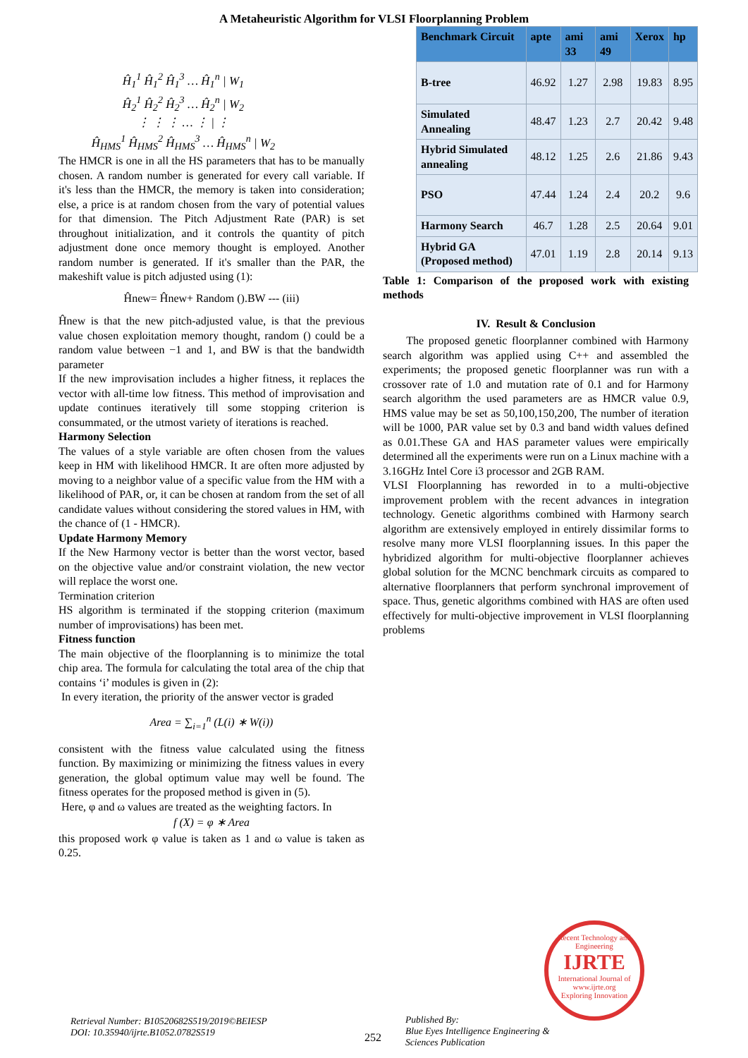A Metaheuristic Algorithm for VLSI Floorplanning Problem
Ĥ<sub>1</sub><sup>1</sup> Ĥ<sub>1</sub><sup>2</sup> Ĥ<sub>1</sub><sup>3</sup> … Ĥ<sub>1</sub><sup>n</sup> | W<sub>1</sub>
Ĥ<sub>2</sub><sup>1</sup> Ĥ<sub>2</sub><sup>2</sup> Ĥ<sub>2</sub><sup>3</sup> … Ĥ<sub>2</sub><sup>n</sup> | W<sub>2</sub>
⋮ ⋮ ⋮ … ⋮ | ⋮
Ĥ<sub>HMS</sub><sup>1</sup> Ĥ<sub>HMS</sub><sup>2</sup> Ĥ<sub>HMS</sub><sup>3</sup> … Ĥ<sub>HMS</sub><sup>n</sup> | W<sub>2</sub>
The HMCR is one in all the HS parameters that has to be manually chosen. A random number is generated for every call variable. If it's less than the HMCR, the memory is taken into consideration; else, a price is at random chosen from the vary of potential values for that dimension. The Pitch Adjustment Rate (PAR) is set throughout initialization, and it controls the quantity of pitch adjustment done once memory thought is employed. Another random number is generated. If it's smaller than the PAR, the makeshift value is pitch adjusted using (1):
Ĥnew= Ĥnew+ Random ().BW --- (iii)
Ĥnew is that the new pitch-adjusted value, is that the previous value chosen exploitation memory thought, random () could be a random value between −1 and 1, and BW is that the bandwidth parameter
If the new improvisation includes a higher fitness, it replaces the vector with all-time low fitness. This method of improvisation and update continues iteratively till some stopping criterion is consummated, or the utmost variety of iterations is reached.
Harmony Selection
The values of a style variable are often chosen from the values keep in HM with likelihood HMCR. It are often more adjusted by moving to a neighbor value of a specific value from the HM with a likelihood of PAR, or, it can be chosen at random from the set of all candidate values without considering the stored values in HM, with the chance of (1 - HMCR).
Update Harmony Memory
If the New Harmony vector is better than the worst vector, based on the objective value and/or constraint violation, the new vector will replace the worst one.
Termination criterion
HS algorithm is terminated if the stopping criterion (maximum number of improvisations) has been met.
Fitness function
The main objective of the floorplanning is to minimize the total chip area. The formula for calculating the total area of the chip that contains ‘i’ modules is given in (2):
In every iteration, the priority of the answer vector is graded
Area = ∑<sub>i=1</sub><sup>n</sup> (L(i) ∗ W(i))
consistent with the fitness value calculated using the fitness function. By maximizing or minimizing the fitness values in every generation, the global optimum value may well be found. The fitness operates for the proposed method is given in (5).
Here, φ and ω values are treated as the weighting factors. In
f (X) = φ ∗ Area
this proposed work φ value is taken as 1 and ω value is taken as 0.25.
| Benchmark Circuit | apte | ami 33 | ami 49 | Xerox | hp |
| --- | --- | --- | --- | --- | --- |
| B-tree | 46.92 | 1.27 | 2.98 | 19.83 | 8.95 |
| Simulated Annealing | 48.47 | 1.23 | 2.7 | 20.42 | 9.48 |
| Hybrid Simulated annealing | 48.12 | 1.25 | 2.6 | 21.86 | 9.43 |
| PSO | 47.44 | 1.24 | 2.4 | 20.2 | 9.6 |
| Harmony Search | 46.7 | 1.28 | 2.5 | 20.64 | 9.01 |
| Hybrid GA (Proposed method) | 47.01 | 1.19 | 2.8 | 20.14 | 9.13 |
Table 1: Comparison of the proposed work with existing methods
IV. Result & Conclusion
The proposed genetic floorplanner combined with Harmony search algorithm was applied using C++ and assembled the experiments; the proposed genetic floorplanner was run with a crossover rate of 1.0 and mutation rate of 0.1 and for Harmony search algorithm the used parameters are as HMCR value 0.9, HMS value may be set as 50,100,150,200, The number of iteration will be 1000, PAR value set by 0.3 and band width values defined as 0.01.These GA and HAS parameter values were empirically determined all the experiments were run on a Linux machine with a 3.16GHz Intel Core i3 processor and 2GB RAM.
VLSI Floorplanning has reworded in to a multi-objective improvement problem with the recent advances in integration technology. Genetic algorithms combined with Harmony search algorithm are extensively employed in entirely dissimilar forms to resolve many more VLSI floorplanning issues. In this paper the hybridized algorithm for multi-objective floorplanner achieves global solution for the MCNC benchmark circuits as compared to alternative floorplanners that perform synchronal improvement of space. Thus, genetic algorithms combined with HAS are often used effectively for multi-objective improvement in VLSI floorplanning problems
Recent Technology and Engineering
IJRTE
International Journal of
www.ijrte.org
Exploring Innovation
Retrieval Number: B10520682S519/2019©BEIESP
DOI: 10.35940/ijrte.B1052.0782S519
252
Published By:
Blue Eyes Intelligence Engineering &
Sciences Publication